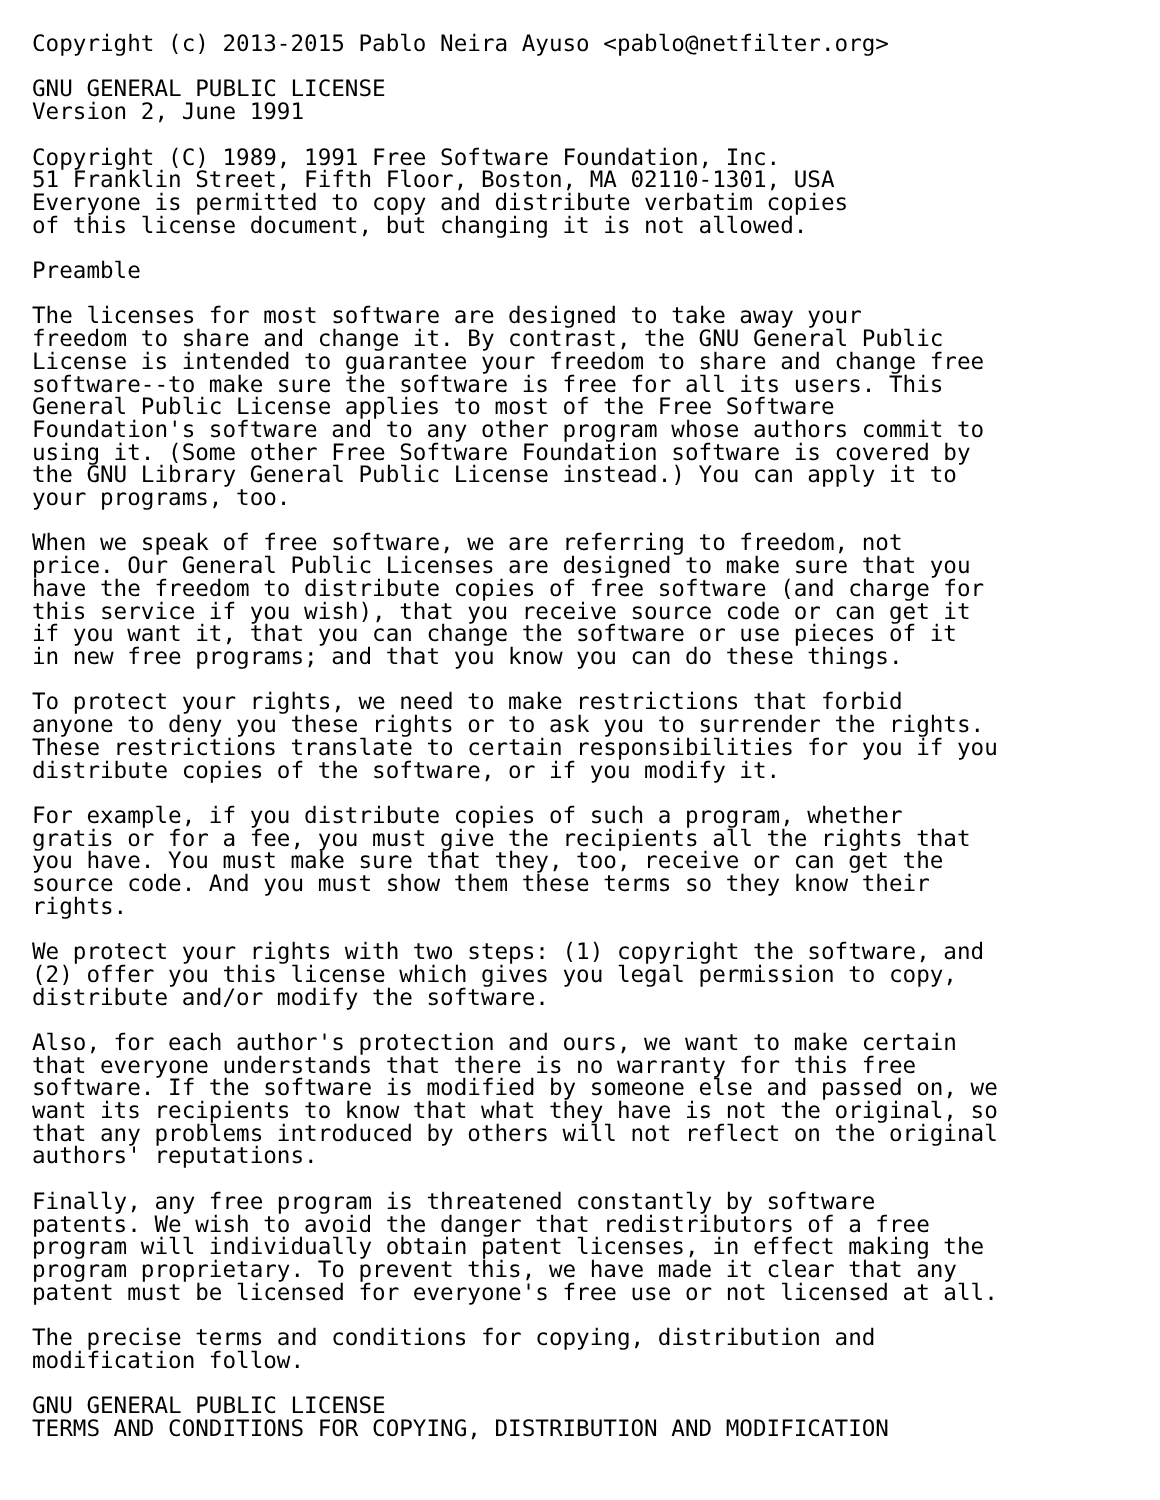Copyright (c) 2013-2015 Pablo Neira Ayuso <pablo@netfilter.org>

GNU GENERAL PUBLIC LICENSE
Version 2, June 1991

Copyright (C) 1989, 1991 Free Software Foundation, Inc.
51 Franklin Street, Fifth Floor, Boston, MA 02110-1301, USA
Everyone is permitted to copy and distribute verbatim copies
of this license document, but changing it is not allowed.

Preamble

The licenses for most software are designed to take away your
freedom to share and change it. By contrast, the GNU General Public
License is intended to guarantee your freedom to share and change free
software--to make sure the software is free for all its users. This
General Public License applies to most of the Free Software
Foundation's software and to any other program whose authors commit to
using it. (Some other Free Software Foundation software is covered by
the GNU Library General Public License instead.) You can apply it to
your programs, too.

When we speak of free software, we are referring to freedom, not
price. Our General Public Licenses are designed to make sure that you
have the freedom to distribute copies of free software (and charge for
this service if you wish), that you receive source code or can get it
if you want it, that you can change the software or use pieces of it
in new free programs; and that you know you can do these things.

To protect your rights, we need to make restrictions that forbid
anyone to deny you these rights or to ask you to surrender the rights.
These restrictions translate to certain responsibilities for you if you
distribute copies of the software, or if you modify it.

For example, if you distribute copies of such a program, whether
gratis or for a fee, you must give the recipients all the rights that
you have. You must make sure that they, too, receive or can get the
source code. And you must show them these terms so they know their
rights.

We protect your rights with two steps: (1) copyright the software, and
(2) offer you this license which gives you legal permission to copy,
distribute and/or modify the software.

Also, for each author's protection and ours, we want to make certain
that everyone understands that there is no warranty for this free
software. If the software is modified by someone else and passed on, we
want its recipients to know that what they have is not the original, so
that any problems introduced by others will not reflect on the original
authors' reputations.

Finally, any free program is threatened constantly by software
patents. We wish to avoid the danger that redistributors of a free
program will individually obtain patent licenses, in effect making the
program proprietary. To prevent this, we have made it clear that any
patent must be licensed for everyone's free use or not licensed at all.

The precise terms and conditions for copying, distribution and
modification follow.

GNU GENERAL PUBLIC LICENSE
TERMS AND CONDITIONS FOR COPYING, DISTRIBUTION AND MODIFICATION